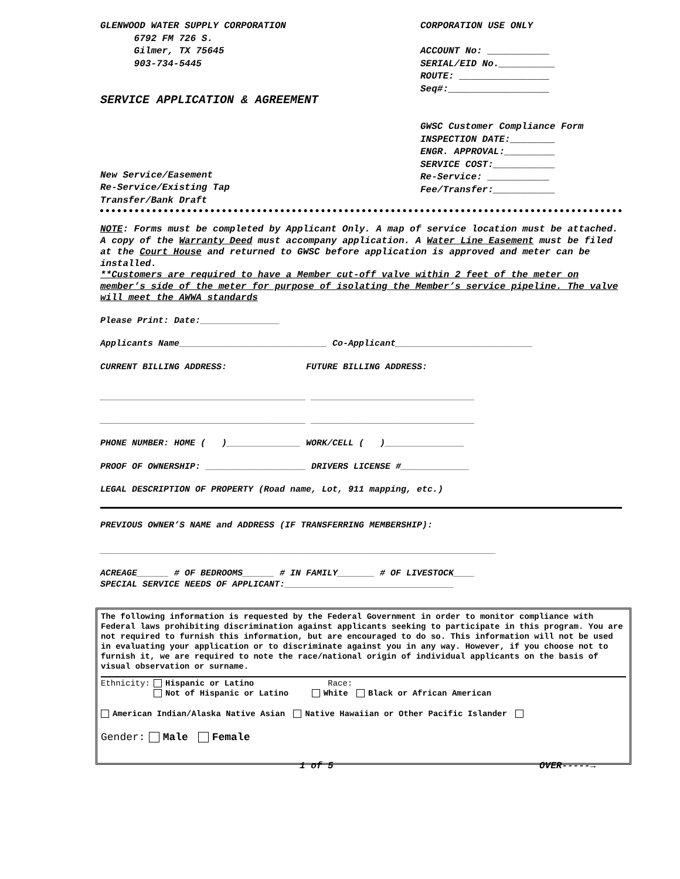GLENWOOD WATER SUPPLY CORPORATION
6792 FM 726 S.
Gilmer, TX 75645
903-734-5445
SERVICE APPLICATION & AGREEMENT
New Service/Easement
Re-Service/Existing Tap
Transfer/Bank Draft
CORPORATION USE ONLY
ACCOUNT No: ___________
SERIAL/EID No.__________
ROUTE: ________________
Seq#:__________________
GWSC Customer Compliance Form
INSPECTION DATE:________
ENGR. APPROVAL:_________
SERVICE COST:___________
Re-Service: ___________
Fee/Transfer:___________
NOTE: Forms must be completed by Applicant Only. A map of service location must be attached. A copy of the Warranty Deed must accompany application. A Water Line Easement must be filed at the Court House and returned to GWSC before application is approved and meter can be installed.
**Customers are required to have a Member cut-off valve within 2 feet of the meter on member’s side of the meter for purpose of isolating the Member’s service pipeline. The valve will meet the AWWA standards
Please Print: Date:_______________
Applicants Name____________________________ Co-Applicant__________________________
CURRENT BILLING ADDRESS: FUTURE BILLING ADDRESS:
_______________________________________ _______________________________
_______________________________________ _______________________________
PHONE NUMBER: HOME ( )______________ WORK/CELL ( )_______________
PROOF OF OWNERSHIP: ___________________ DRIVERS LICENSE #_____________
LEGAL DESCRIPTION OF PROPERTY (Road name, Lot, 911 mapping, etc.)
PREVIOUS OWNER’S NAME and ADDRESS (IF TRANSFERRING MEMBERSHIP):
___________________________________________________________________________
ACREAGE______ # OF BEDROOMS______ # IN FAMILY_______ # OF LIVESTOCK____
SPECIAL SERVICE NEEDS OF APPLICANT:________________________________
The following information is requested by the Federal Government in order to monitor compliance with Federal laws prohibiting discrimination against applicants seeking to participate in this program. You are not required to furnish this information, but are encouraged to do so. This information will not be used in evaluating your application or to discriminate against you in any way. However, if you choose not to furnish it, we are required to note the race/national origin of individual applicants on the basis of visual observation or surname.
Ethnicity: Hispanic or Latino Race:
Not of Hispanic or Latino White Black or African American
American Indian/Alaska Native Asian Native Hawaiian or Other Pacific Islander
Gender: Male Female
1 of 5 OVER-----→